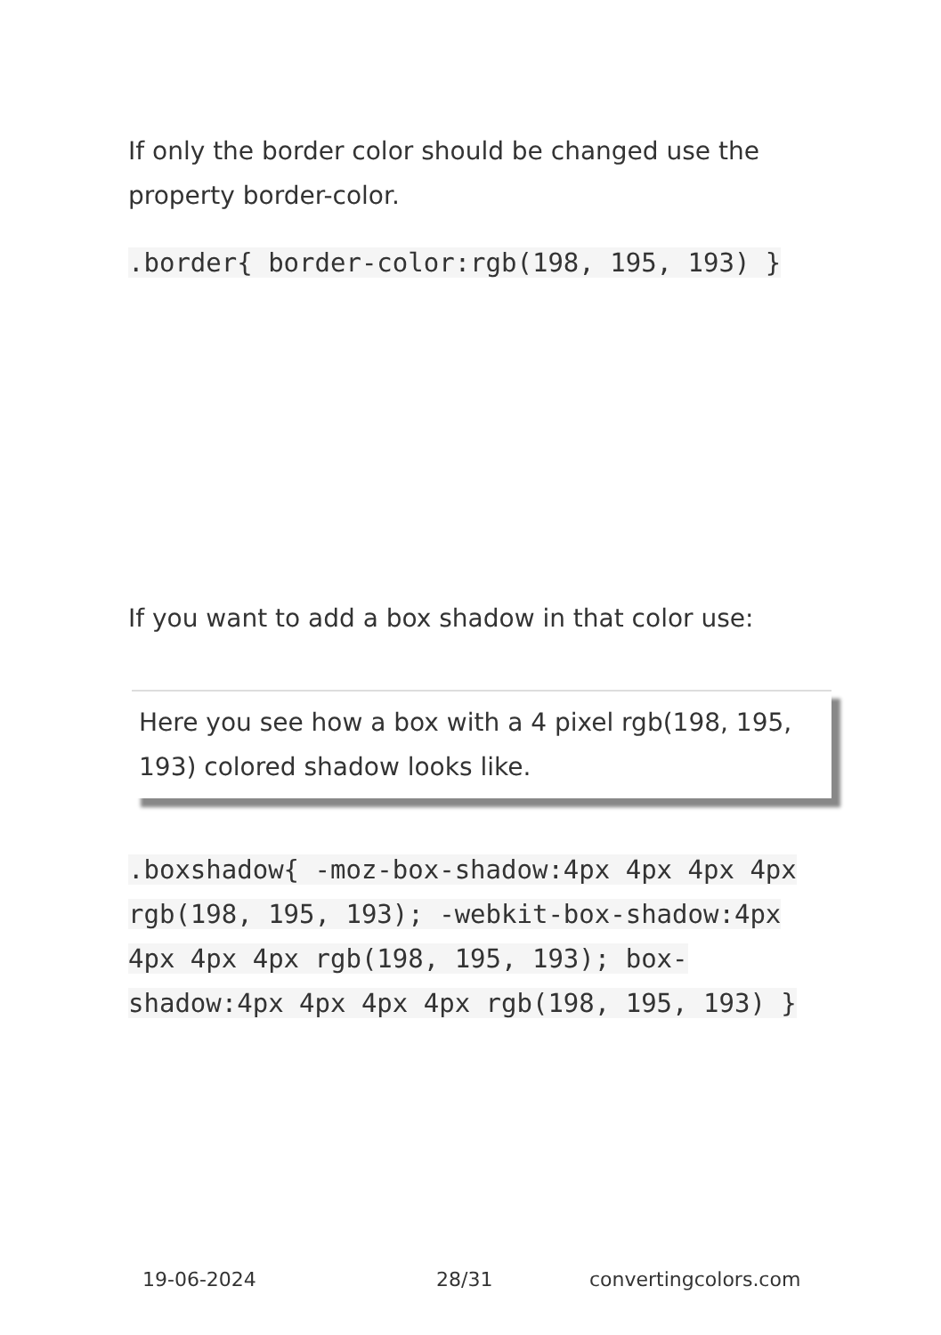If only the border color should be changed use the property border-color.
.border{ border-color:rgb(198, 195, 193) }
If you want to add a box shadow in that color use:
Here you see how a box with a 4 pixel rgb(198, 195, 193) colored shadow looks like.
.boxshadow{ -moz-box-shadow:4px 4px 4px 4px rgb(198, 195, 193); -webkit-box-shadow:4px 4px 4px 4px rgb(198, 195, 193); box-shadow:4px 4px 4px 4px rgb(198, 195, 193) }
19-06-2024 28/31 convertingcolors.com